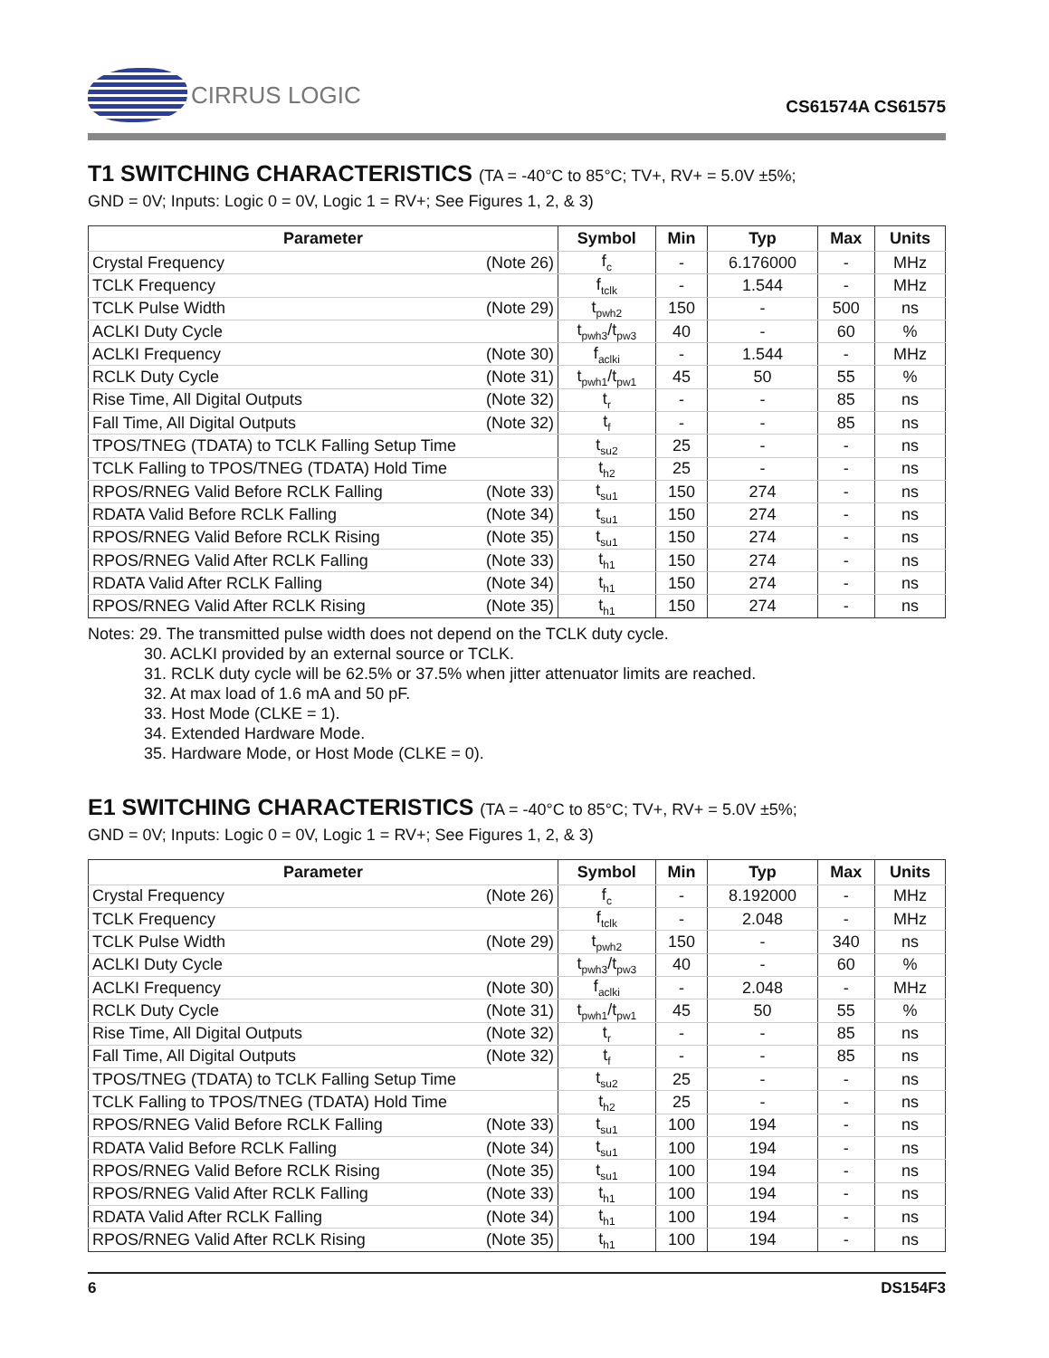CIRRUS LOGIC
CS61574A CS61575
T1 SWITCHING CHARACTERISTICS (TA = -40°C to 85°C; TV+, RV+ = 5.0V ±5%;
GND = 0V; Inputs: Logic 0 = 0V, Logic 1 = RV+; See Figures 1, 2, & 3)
| Parameter | Symbol | Min | Typ | Max | Units |
| --- | --- | --- | --- | --- | --- |
| Crystal Frequency (Note 26) | f<sub>c</sub> | - | 6.176000 | - | MHz |
| TCLK Frequency | f<sub>tclk</sub> | - | 1.544 | - | MHz |
| TCLK Pulse Width (Note 29) | t<sub>pwh2</sub> | 150 | - | 500 | ns |
| ACLKI Duty Cycle | t<sub>pwh3</sub>/t<sub>pw3</sub> | 40 | - | 60 | % |
| ACLKI Frequency (Note 30) | f<sub>aclki</sub> | - | 1.544 | - | MHz |
| RCLK Duty Cycle (Note 31) | t<sub>pwh1</sub>/t<sub>pw1</sub> | 45 | 50 | 55 | % |
| Rise Time, All Digital Outputs (Note 32) | t<sub>r</sub> | - | - | 85 | ns |
| Fall Time, All Digital Outputs (Note 32) | t<sub>f</sub> | - | - | 85 | ns |
| TPOS/TNEG (TDATA) to TCLK Falling Setup Time | t<sub>su2</sub> | 25 | - | - | ns |
| TCLK Falling to TPOS/TNEG (TDATA) Hold Time | t<sub>h2</sub> | 25 | - | - | ns |
| RPOS/RNEG Valid Before RCLK Falling (Note 33) | t<sub>su1</sub> | 150 | 274 | - | ns |
| RDATA Valid Before RCLK Falling (Note 34) | t<sub>su1</sub> | 150 | 274 | - | ns |
| RPOS/RNEG Valid Before RCLK Rising (Note 35) | t<sub>su1</sub> | 150 | 274 | - | ns |
| RPOS/RNEG Valid After RCLK Falling (Note 33) | t<sub>h1</sub> | 150 | 274 | - | ns |
| RDATA Valid After RCLK Falling (Note 34) | t<sub>h1</sub> | 150 | 274 | - | ns |
| RPOS/RNEG Valid After RCLK Rising (Note 35) | t<sub>h1</sub> | 150 | 274 | - | ns |
Notes: 29. The transmitted pulse width does not depend on the TCLK duty cycle.
30. ACLKI provided by an external source or TCLK.
31. RCLK duty cycle will be 62.5% or 37.5% when jitter attenuator limits are reached.
32. At max load of 1.6 mA and 50 pF.
33. Host Mode (CLKE = 1).
34. Extended Hardware Mode.
35. Hardware Mode, or Host Mode (CLKE = 0).
E1 SWITCHING CHARACTERISTICS (TA = -40°C to 85°C; TV+, RV+ = 5.0V ±5%;
GND = 0V; Inputs: Logic 0 = 0V, Logic 1 = RV+; See Figures 1, 2, & 3)
| Parameter | Symbol | Min | Typ | Max | Units |
| --- | --- | --- | --- | --- | --- |
| Crystal Frequency (Note 26) | f<sub>c</sub> | - | 8.192000 | - | MHz |
| TCLK Frequency | f<sub>tclk</sub> | - | 2.048 | - | MHz |
| TCLK Pulse Width (Note 29) | t<sub>pwh2</sub> | 150 | - | 340 | ns |
| ACLKI Duty Cycle | t<sub>pwh3</sub>/t<sub>pw3</sub> | 40 | - | 60 | % |
| ACLKI Frequency (Note 30) | f<sub>aclki</sub> | - | 2.048 | - | MHz |
| RCLK Duty Cycle (Note 31) | t<sub>pwh1</sub>/t<sub>pw1</sub> | 45 | 50 | 55 | % |
| Rise Time, All Digital Outputs (Note 32) | t<sub>r</sub> | - | - | 85 | ns |
| Fall Time, All Digital Outputs (Note 32) | t<sub>f</sub> | - | - | 85 | ns |
| TPOS/TNEG (TDATA) to TCLK Falling Setup Time | t<sub>su2</sub> | 25 | - | - | ns |
| TCLK Falling to TPOS/TNEG (TDATA) Hold Time | t<sub>h2</sub> | 25 | - | - | ns |
| RPOS/RNEG Valid Before RCLK Falling (Note 33) | t<sub>su1</sub> | 100 | 194 | - | ns |
| RDATA Valid Before RCLK Falling (Note 34) | t<sub>su1</sub> | 100 | 194 | - | ns |
| RPOS/RNEG Valid Before RCLK Rising (Note 35) | t<sub>su1</sub> | 100 | 194 | - | ns |
| RPOS/RNEG Valid After RCLK Falling (Note 33) | t<sub>h1</sub> | 100 | 194 | - | ns |
| RDATA Valid After RCLK Falling (Note 34) | t<sub>h1</sub> | 100 | 194 | - | ns |
| RPOS/RNEG Valid After RCLK Rising (Note 35) | t<sub>h1</sub> | 100 | 194 | - | ns |
6 DS154F3